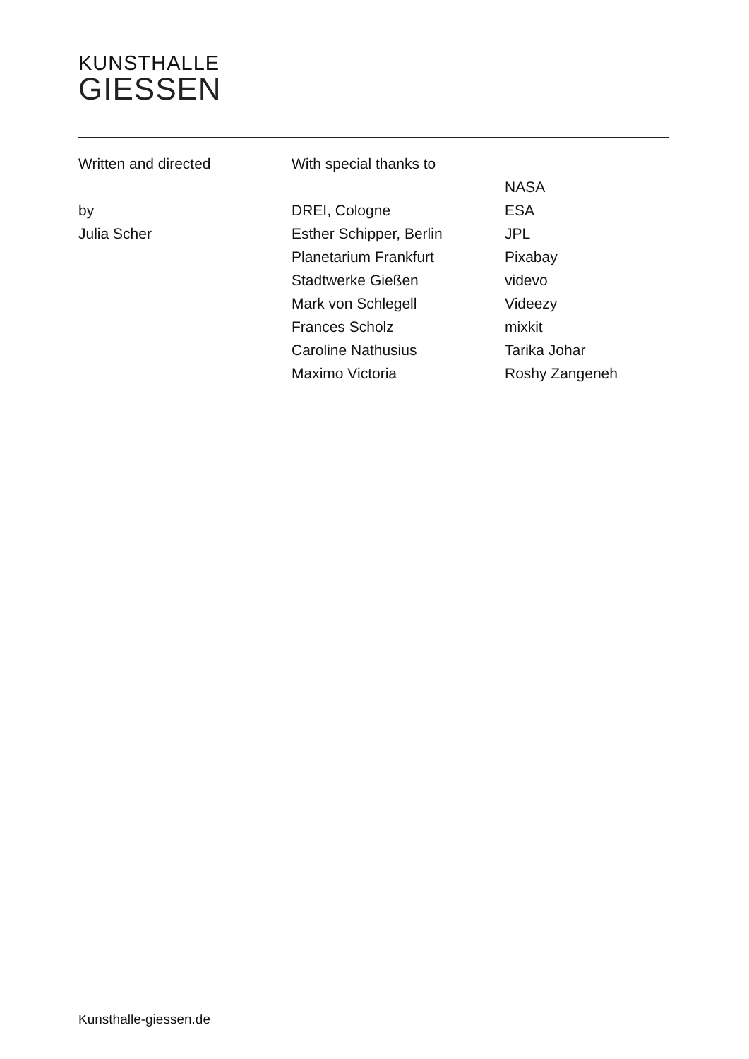KUNSTHALLE
GIESSEN
Written and directed
by
Julia Scher
With special thanks to
DREI, Cologne
Esther Schipper, Berlin
Planetarium Frankfurt
Stadtwerke Gießen
Mark von Schlegell
Frances Scholz
Caroline Nathusius
Maximo Victoria
NASA
ESA
JPL
Pixabay
videvo
Videezy
mixkit
Tarika Johar
Roshy Zangeneh
Kunsthalle-giessen.de